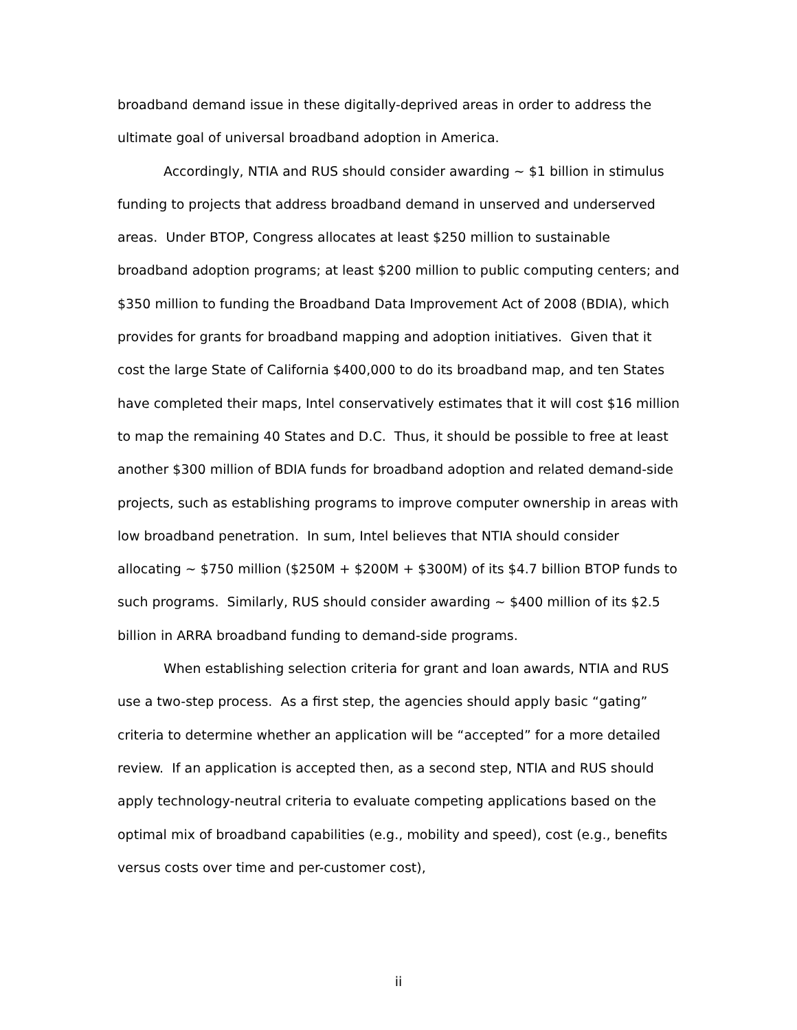broadband demand issue in these digitally-deprived areas in order to address the ultimate goal of universal broadband adoption in America.
Accordingly, NTIA and RUS should consider awarding ~ $1 billion in stimulus funding to projects that address broadband demand in unserved and underserved areas. Under BTOP, Congress allocates at least $250 million to sustainable broadband adoption programs; at least $200 million to public computing centers; and $350 million to funding the Broadband Data Improvement Act of 2008 (BDIA), which provides for grants for broadband mapping and adoption initiatives. Given that it cost the large State of California $400,000 to do its broadband map, and ten States have completed their maps, Intel conservatively estimates that it will cost $16 million to map the remaining 40 States and D.C. Thus, it should be possible to free at least another $300 million of BDIA funds for broadband adoption and related demand-side projects, such as establishing programs to improve computer ownership in areas with low broadband penetration. In sum, Intel believes that NTIA should consider allocating ~ $750 million ($250M + $200M + $300M) of its $4.7 billion BTOP funds to such programs. Similarly, RUS should consider awarding ~ $400 million of its $2.5 billion in ARRA broadband funding to demand-side programs.
When establishing selection criteria for grant and loan awards, NTIA and RUS use a two-step process. As a first step, the agencies should apply basic “gating” criteria to determine whether an application will be “accepted” for a more detailed review. If an application is accepted then, as a second step, NTIA and RUS should apply technology-neutral criteria to evaluate competing applications based on the optimal mix of broadband capabilities (e.g., mobility and speed), cost (e.g., benefits versus costs over time and per-customer cost),
ii